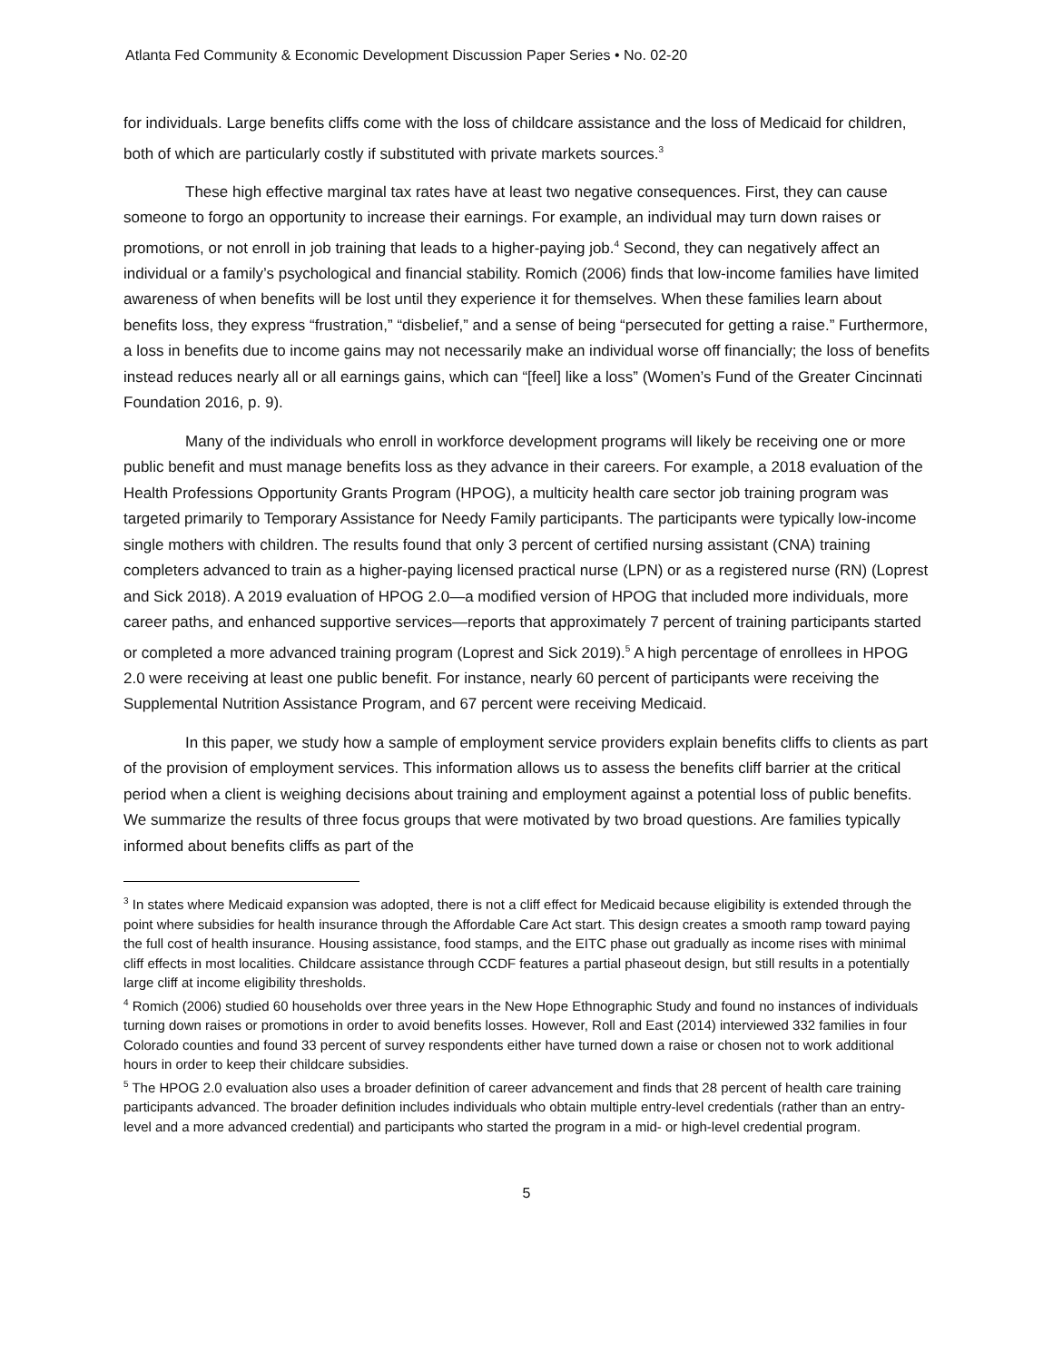Atlanta Fed Community & Economic Development Discussion Paper Series • No. 02-20
for individuals. Large benefits cliffs come with the loss of childcare assistance and the loss of Medicaid for children, both of which are particularly costly if substituted with private markets sources.<sup>3</sup>
These high effective marginal tax rates have at least two negative consequences. First, they can cause someone to forgo an opportunity to increase their earnings. For example, an individual may turn down raises or promotions, or not enroll in job training that leads to a higher-paying job.<sup>4</sup> Second, they can negatively affect an individual or a family’s psychological and financial stability. Romich (2006) finds that low-income families have limited awareness of when benefits will be lost until they experience it for themselves. When these families learn about benefits loss, they express “frustration,” “disbelief,” and a sense of being “persecuted for getting a raise.” Furthermore, a loss in benefits due to income gains may not necessarily make an individual worse off financially; the loss of benefits instead reduces nearly all or all earnings gains, which can “[feel] like a loss” (Women’s Fund of the Greater Cincinnati Foundation 2016, p. 9).
Many of the individuals who enroll in workforce development programs will likely be receiving one or more public benefit and must manage benefits loss as they advance in their careers. For example, a 2018 evaluation of the Health Professions Opportunity Grants Program (HPOG), a multicity health care sector job training program was targeted primarily to Temporary Assistance for Needy Family participants. The participants were typically low-income single mothers with children. The results found that only 3 percent of certified nursing assistant (CNA) training completers advanced to train as a higher-paying licensed practical nurse (LPN) or as a registered nurse (RN) (Loprest and Sick 2018). A 2019 evaluation of HPOG 2.0—a modified version of HPOG that included more individuals, more career paths, and enhanced supportive services—reports that approximately 7 percent of training participants started or completed a more advanced training program (Loprest and Sick 2019).<sup>5</sup> A high percentage of enrollees in HPOG 2.0 were receiving at least one public benefit. For instance, nearly 60 percent of participants were receiving the Supplemental Nutrition Assistance Program, and 67 percent were receiving Medicaid.
In this paper, we study how a sample of employment service providers explain benefits cliffs to clients as part of the provision of employment services. This information allows us to assess the benefits cliff barrier at the critical period when a client is weighing decisions about training and employment against a potential loss of public benefits. We summarize the results of three focus groups that were motivated by two broad questions. Are families typically informed about benefits cliffs as part of the
<sup>3</sup> In states where Medicaid expansion was adopted, there is not a cliff effect for Medicaid because eligibility is extended through the point where subsidies for health insurance through the Affordable Care Act start. This design creates a smooth ramp toward paying the full cost of health insurance. Housing assistance, food stamps, and the EITC phase out gradually as income rises with minimal cliff effects in most localities. Childcare assistance through CCDF features a partial phaseout design, but still results in a potentially large cliff at income eligibility thresholds.
<sup>4</sup> Romich (2006) studied 60 households over three years in the New Hope Ethnographic Study and found no instances of individuals turning down raises or promotions in order to avoid benefits losses. However, Roll and East (2014) interviewed 332 families in four Colorado counties and found 33 percent of survey respondents either have turned down a raise or chosen not to work additional hours in order to keep their childcare subsidies.
<sup>5</sup> The HPOG 2.0 evaluation also uses a broader definition of career advancement and finds that 28 percent of health care training participants advanced. The broader definition includes individuals who obtain multiple entry-level credentials (rather than an entry-level and a more advanced credential) and participants who started the program in a mid- or high-level credential program.
5